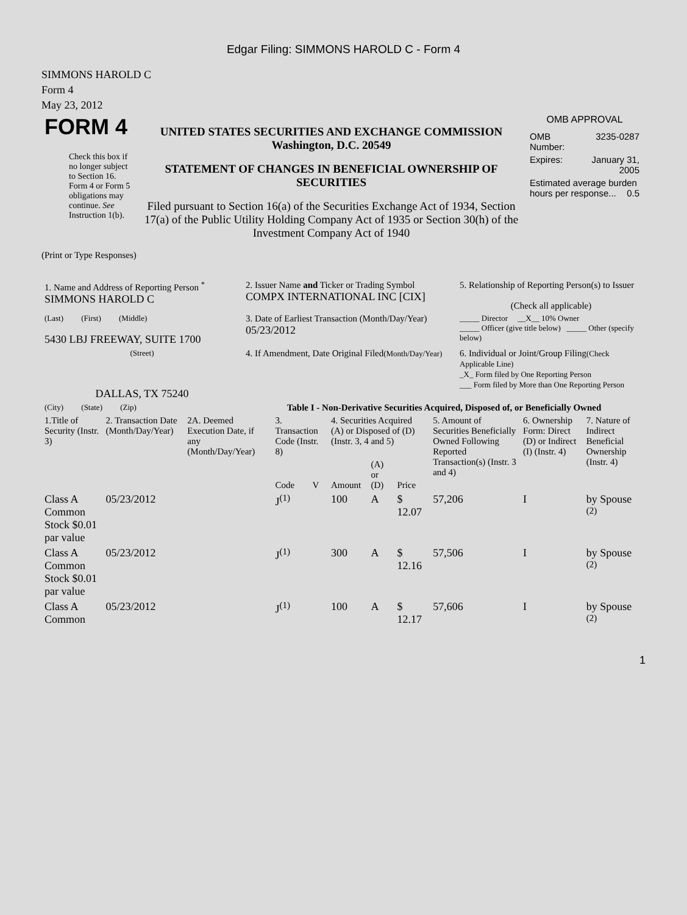Edgar Filing: SIMMONS HAROLD C - Form 4
SIMMONS HAROLD C
Form 4
May 23, 2012
| FORM 4 Check this box if no longer subject to Section 16. Form 4 or Form 5 obligations may continue. See Instruction 1(b). | UNITED STATES SECURITIES AND EXCHANGE COMMISSION Washington, D.C. 20549 STATEMENT OF CHANGES IN BENEFICIAL OWNERSHIP OF SECURITIES Filed pursuant to Section 16(a) of the Securities Exchange Act of 1934, Section 17(a) of the Public Utility Holding Company Act of 1935 or Section 30(h) of the Investment Company Act of 1940 | OMB APPROVAL / OMB Number: / 3235-0287 / / Expires: / January 31, 2005 / / Estimated average burden hours per response... 0.5 / / |
(Print or Type Responses)
| 1. Name and Address of Reporting Person <sup>*</sup> SIMMONS HAROLD C | 2. Issuer Name and Ticker or Trading Symbol COMPX INTERNATIONAL INC [CIX] | 5. Relationship of Reporting Person(s) to Issuer (Check all applicable) |
| (Last) (First) (Middle) 5430 LBJ FREEWAY, SUITE 1700 | 3. Date of Earliest Transaction (Month/Day/Year) 05/23/2012 | _____ Director __X__ 10% Owner _____ Officer (give title below) _____ Other (specify below) |
| (Street) DALLAS, TX 75240 | 4. If Amendment, Date Original Filed (Month/Day/Year) | 6. Individual or Joint/Group Filing (Check Applicable Line) _X_ Form filed by One Reporting Person ___ Form filed by More than One Reporting Person |
| (City) (State) (Zip) | Table I - Non-Derivative Securities Acquired, Disposed of, or Beneficially Owned | |
| 1.Title of Security (Instr. 3) | 2. Transaction Date (Month/Day/Year) | 2A. Deemed Execution Date, if any (Month/Day/Year) | 3. Transaction Code (Instr. 8) | | 4. Securities Acquired (A) or Disposed of (D) (Instr. 3, 4 and 5) | | | 5. Amount of Securities Beneficially Owned Following Reported Transaction(s) (Instr. 3 and 4) | 6. Ownership Form: Direct (D) or Indirect (I) (Instr. 4) | 7. Nature of Indirect Beneficial Ownership (Instr. 4) |
| --- | --- | --- | --- | --- | --- | --- | --- | --- | --- | --- |
| | | | Code | V | Amount | (A) or (D) | Price | | | |
| Class A Common Stock $0.01 par value | 05/23/2012 | | J<sup>(1)</sup> | | 100 | A | $ 12.07 | 57,206 | I | by Spouse <sup>(2)</sup> |
| Class A Common Stock $0.01 par value | 05/23/2012 | | J<sup>(1)</sup> | | 300 | A | $ 12.16 | 57,506 | I | by Spouse <sup>(2)</sup> |
| Class A Common | 05/23/2012 | | J<sup>(1)</sup> | | 100 | A | $ 12.17 | 57,606 | I | by Spouse <sup>(2)</sup> |
1